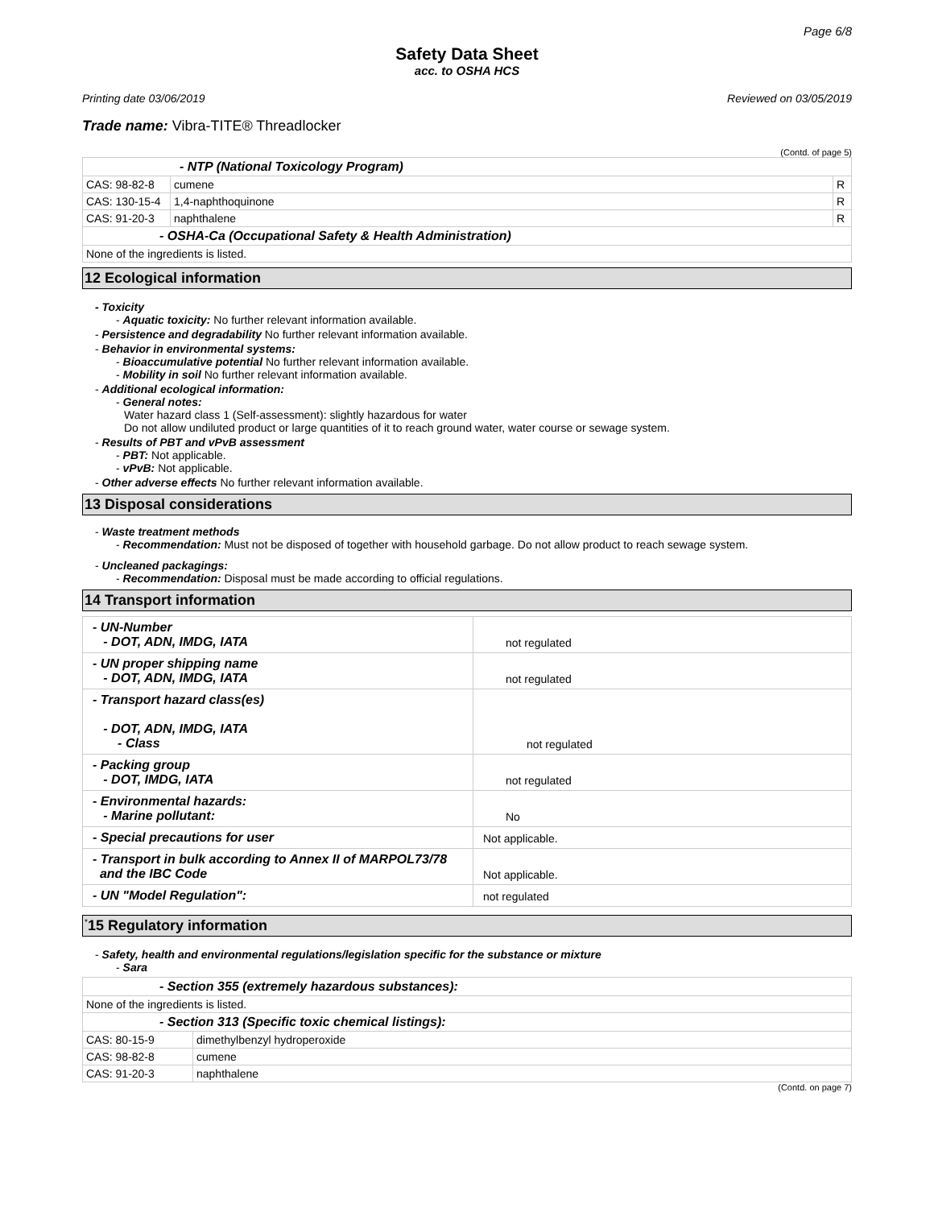Page 6/8
Safety Data Sheet
acc. to OSHA HCS
Printing date 03/06/2019 Reviewed on 03/05/2019
Trade name: Vibra-TITE® Threadlocker
(Contd. of page 5)
| - NTP (National Toxicology Program) | | |
| CAS: 98-82-8 | cumene | R |
| CAS: 130-15-4 | 1,4-naphthoquinone | R |
| CAS: 91-20-3 | naphthalene | R |
| - OSHA-Ca (Occupational Safety & Health Administration) | | |
| None of the ingredients is listed. | | |
12 Ecological information
- Toxicity
- Aquatic toxicity: No further relevant information available.
- Persistence and degradability No further relevant information available.
- Behavior in environmental systems:
- Bioaccumulative potential No further relevant information available.
- Mobility in soil No further relevant information available.
- Additional ecological information:
- General notes:
Water hazard class 1 (Self-assessment): slightly hazardous for water
Do not allow undiluted product or large quantities of it to reach ground water, water course or sewage system.
- Results of PBT and vPvB assessment
- PBT: Not applicable.
- vPvB: Not applicable.
- Other adverse effects No further relevant information available.
13 Disposal considerations
- Waste treatment methods
- Recommendation: Must not be disposed of together with household garbage. Do not allow product to reach sewage system.
- Uncleaned packagings:
- Recommendation: Disposal must be made according to official regulations.
14 Transport information
| - UN-Number - DOT, ADN, IMDG, IATA | not regulated |
| - UN proper shipping name - DOT, ADN, IMDG, IATA | not regulated |
| - Transport hazard class(es) - DOT, ADN, IMDG, IATA - Class | not regulated |
| - Packing group - DOT, IMDG, IATA | not regulated |
| - Environmental hazards: - Marine pollutant: | No |
| - Special precautions for user | Not applicable. |
| - Transport in bulk according to Annex II of MARPOL73/78 and the IBC Code | Not applicable. |
| - UN "Model Regulation": | not regulated |
<sup>*</sup> 15 Regulatory information
- Safety, health and environmental regulations/legislation specific for the substance or mixture
- Sara
| - Section 355 (extremely hazardous substances): | |
| None of the ingredients is listed. | |
| - Section 313 (Specific toxic chemical listings): | |
| CAS: 80-15-9 | dimethylbenzyl hydroperoxide |
| CAS: 98-82-8 | cumene |
| CAS: 91-20-3 | naphthalene |
(Contd. on page 7)